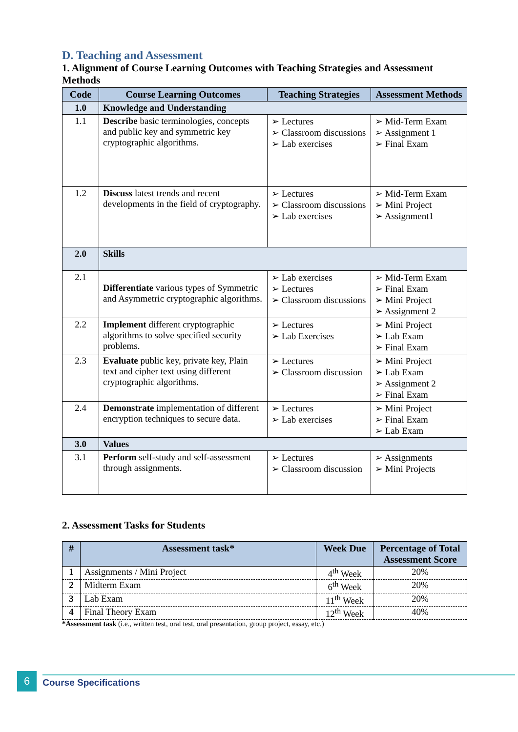D. Teaching and Assessment
1. Alignment of Course Learning Outcomes with Teaching Strategies and Assessment Methods
| Code | Course Learning Outcomes | Teaching Strategies | Assessment Methods |
| --- | --- | --- | --- |
| 1.0 | Knowledge and Understanding | | |
| 1.1 | Describe basic terminologies, concepts and public key and symmetric key cryptographic algorithms. | Lectures Classroom discussions Lab exercises | Mid-Term Exam Assignment 1 Final Exam |
| 1.2 | Discuss latest trends and recent developments in the field of cryptography. | Lectures Classroom discussions Lab exercises | Mid-Term Exam Mini Project Assignment1 |
| 2.0 | Skills | | |
| 2.1 | Differentiate various types of Symmetric and Asymmetric cryptographic algorithms. | Lab exercises Lectures Classroom discussions | Mid-Term Exam Final Exam Mini Project Assignment 2 |
| 2.2 | Implement different cryptographic algorithms to solve specified security problems. | Lectures Lab Exercises | Mini Project Lab Exam Final Exam |
| 2.3 | Evaluate public key, private key, Plain text and cipher text using different cryptographic algorithms. | Lectures Classroom discussion | Mini Project Lab Exam Assignment 2 Final Exam |
| 2.4 | Demonstrate implementation of different encryption techniques to secure data. | Lectures Lab exercises | Mini Project Final Exam Lab Exam |
| 3.0 | Values | | |
| 3.1 | Perform self-study and self-assessment through assignments. | Lectures Classroom discussion | Assignments Mini Projects |
2. Assessment Tasks for Students
| # | Assessment task* | Week Due | Percentage of Total Assessment Score |
| --- | --- | --- | --- |
| 1 | Assignments / Mini Project | 4<sup>th</sup> Week | 20% |
| 2 | Midterm Exam | 6<sup>th</sup> Week | 20% |
| 3 | Lab Exam | 11<sup>th</sup> Week | 20% |
| 4 | Final Theory Exam | 12<sup>th</sup> Week | 40% |
*Assessment task (i.e., written test, oral test, oral presentation, group project, essay, etc.)
6 Course Specifications